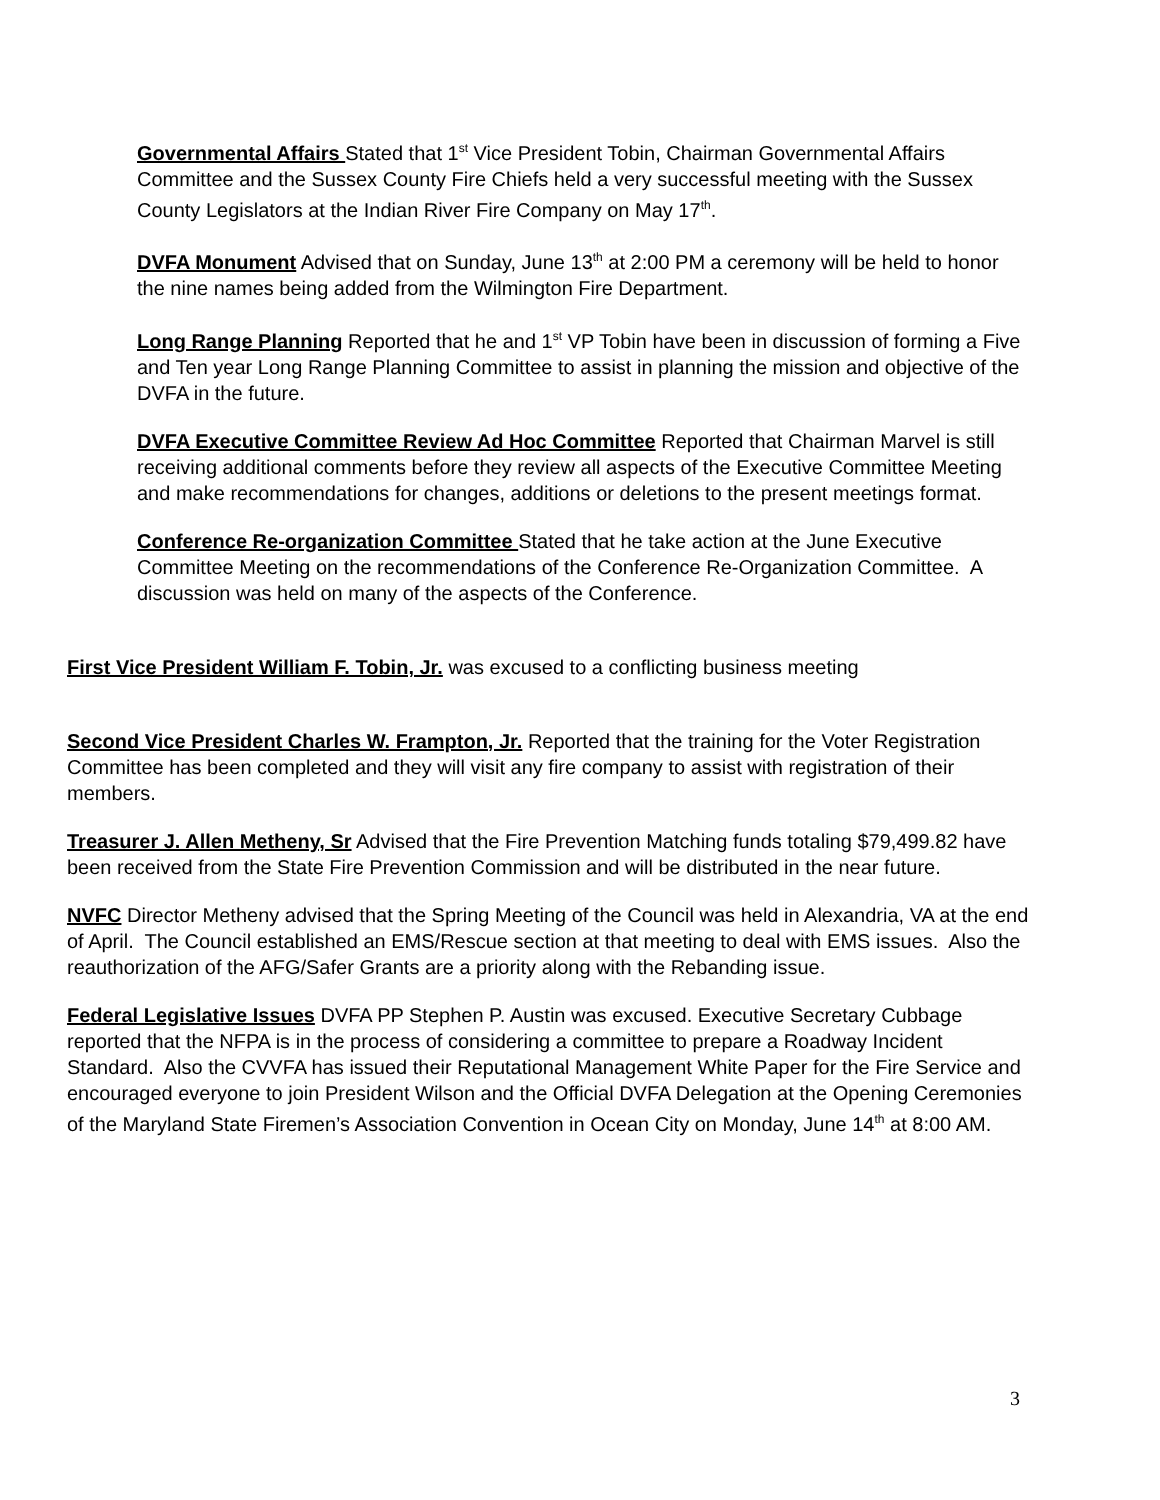Governmental Affairs Stated that 1<sup>st</sup> Vice President Tobin, Chairman Governmental Affairs Committee and the Sussex County Fire Chiefs held a very successful meeting with the Sussex County Legislators at the Indian River Fire Company on May 17<sup>th</sup>.
DVFA Monument Advised that on Sunday, June 13<sup>th</sup> at 2:00 PM a ceremony will be held to honor the nine names being added from the Wilmington Fire Department.
Long Range Planning Reported that he and 1<sup>st</sup> VP Tobin have been in discussion of forming a Five and Ten year Long Range Planning Committee to assist in planning the mission and objective of the DVFA in the future.
DVFA Executive Committee Review Ad Hoc Committee Reported that Chairman Marvel is still receiving additional comments before they review all aspects of the Executive Committee Meeting and make recommendations for changes, additions or deletions to the present meetings format.
Conference Re-organization Committee Stated that he take action at the June Executive Committee Meeting on the recommendations of the Conference Re-Organization Committee. A discussion was held on many of the aspects of the Conference.
First Vice President William F. Tobin, Jr. was excused to a conflicting business meeting
Second Vice President Charles W. Frampton, Jr. Reported that the training for the Voter Registration Committee has been completed and they will visit any fire company to assist with registration of their members.
Treasurer J. Allen Metheny, Sr Advised that the Fire Prevention Matching funds totaling $79,499.82 have been received from the State Fire Prevention Commission and will be distributed in the near future.
NVFC Director Metheny advised that the Spring Meeting of the Council was held in Alexandria, VA at the end of April. The Council established an EMS/Rescue section at that meeting to deal with EMS issues. Also the reauthorization of the AFG/Safer Grants are a priority along with the Rebanding issue.
Federal Legislative Issues DVFA PP Stephen P. Austin was excused. Executive Secretary Cubbage reported that the NFPA is in the process of considering a committee to prepare a Roadway Incident Standard. Also the CVVFA has issued their Reputational Management White Paper for the Fire Service and encouraged everyone to join President Wilson and the Official DVFA Delegation at the Opening Ceremonies of the Maryland State Firemen’s Association Convention in Ocean City on Monday, June 14<sup>th</sup> at 8:00 AM.
3